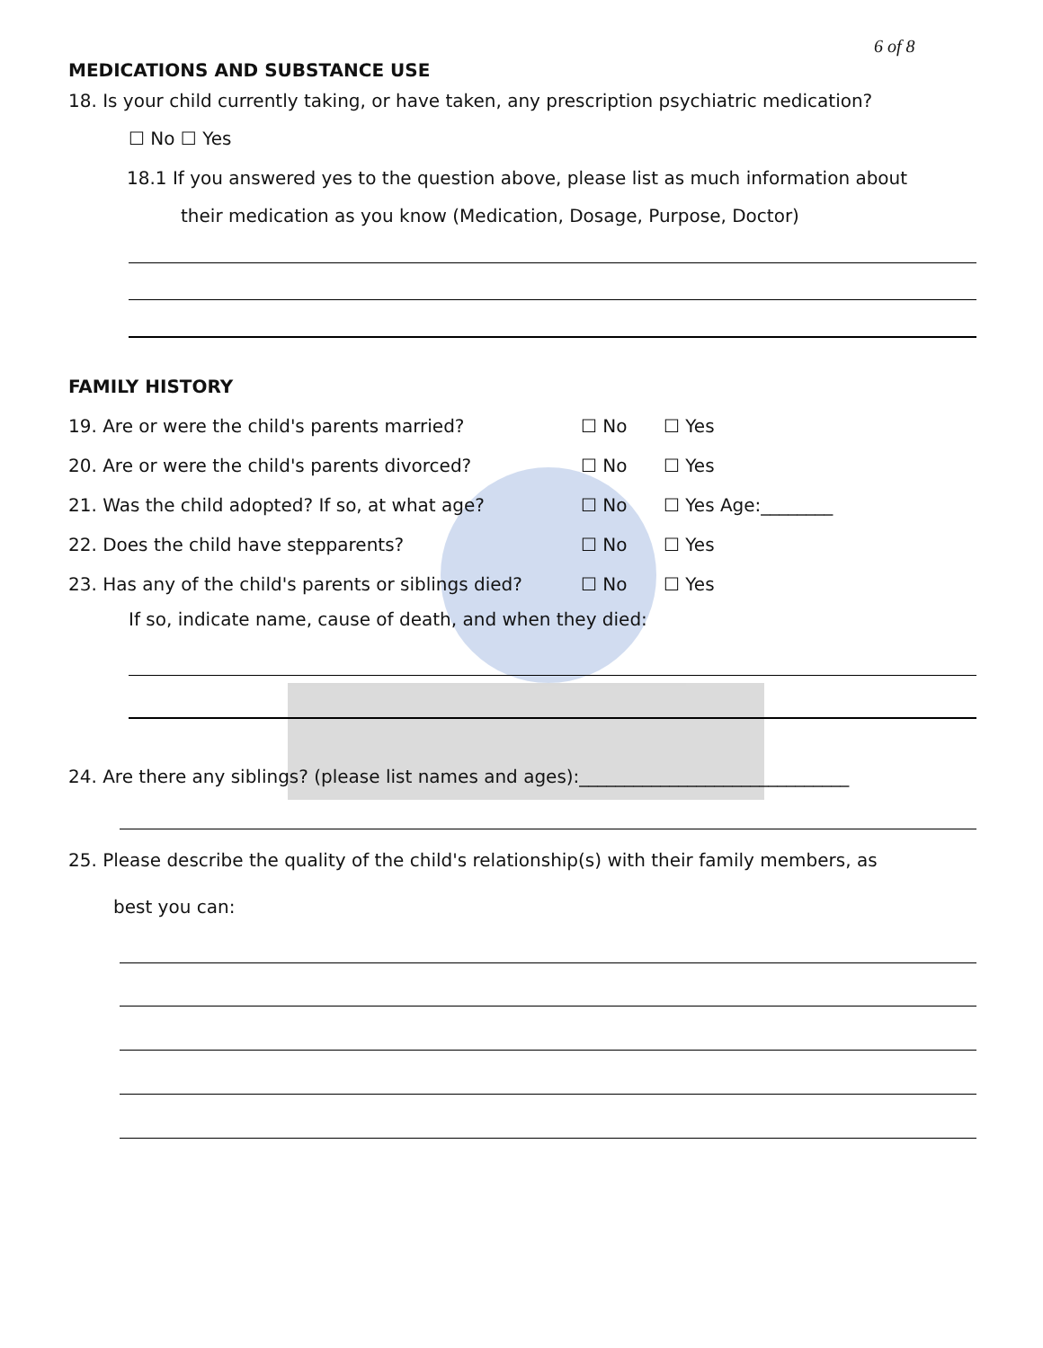6 of 8
MEDICATIONS AND SUBSTANCE USE
18. Is your child currently taking, or have taken, any prescription psychiatric medication?
☐ No ☐ Yes
18.1 If you answered yes to the question above, please list as much information about
their medication as you know (Medication, Dosage, Purpose, Doctor)
FAMILY HISTORY
19. Are or were the child's parents married? ☐ No ☐ Yes
20. Are or were the child's parents divorced? ☐ No ☐ Yes
21. Was the child adopted? If so, at what age? ☐ No ☐ Yes Age:________
22. Does the child have stepparents? ☐ No ☐ Yes
23. Has any of the child's parents or siblings died? ☐ No ☐ Yes
If so, indicate name, cause of death, and when they died:
24. Are there any siblings? (please list names and ages):______________________________
25. Please describe the quality of the child's relationship(s) with their family members, as
best you can: